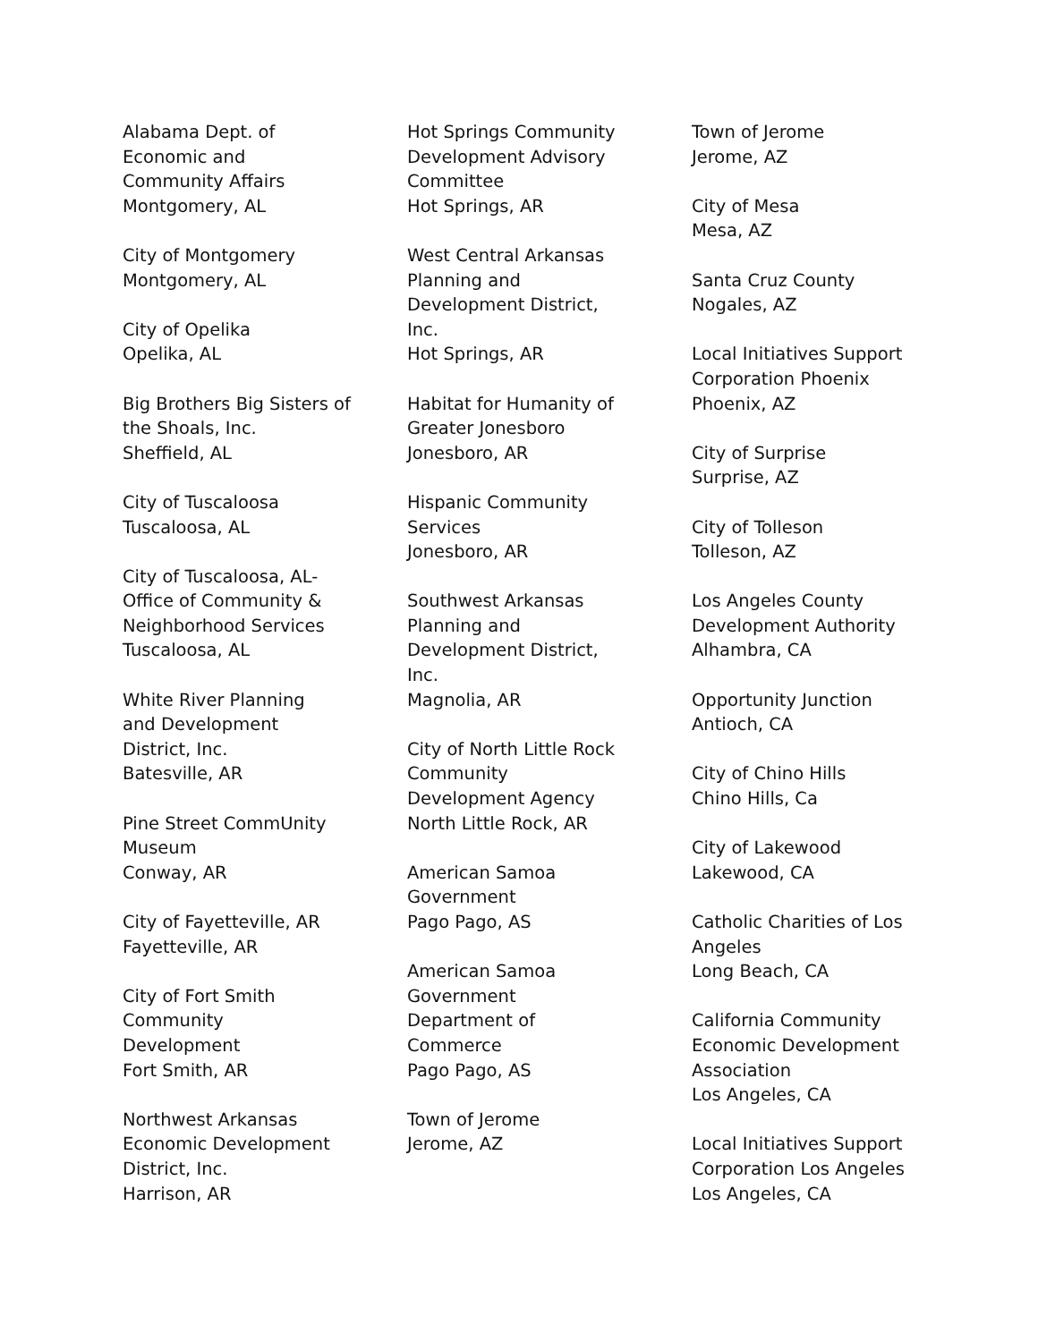Alabama Dept. of
Economic and
Community Affairs
Montgomery, AL
City of Montgomery
Montgomery, AL
City of Opelika
Opelika, AL
Big Brothers Big Sisters of
the Shoals, Inc.
Sheffield, AL
City of Tuscaloosa
Tuscaloosa, AL
City of Tuscaloosa, AL-
Office of Community &
Neighborhood Services
Tuscaloosa, AL
White River Planning
and Development
District, Inc.
Batesville, AR
Pine Street CommUnity
Museum
Conway, AR
City of Fayetteville, AR
Fayetteville, AR
City of Fort Smith
Community
Development
Fort Smith, AR
Northwest Arkansas
Economic Development
District, Inc.
Harrison, AR
Hot Springs Community
Development Advisory
Committee
Hot Springs, AR
West Central Arkansas
Planning and
Development District,
Inc.
Hot Springs, AR
Habitat for Humanity of
Greater Jonesboro
Jonesboro, AR
Hispanic Community
Services
Jonesboro, AR
Southwest Arkansas
Planning and
Development District,
Inc.
Magnolia, AR
City of North Little Rock
Community
Development Agency
North Little Rock, AR
American Samoa
Government
Pago Pago, AS
American Samoa
Government
Department of
Commerce
Pago Pago, AS
Town of Jerome
Jerome, AZ
Town of Jerome
Jerome, AZ
City of Mesa
Mesa, AZ
Santa Cruz County
Nogales, AZ
Local Initiatives Support
Corporation Phoenix
Phoenix, AZ
City of Surprise
Surprise, AZ
City of Tolleson
Tolleson, AZ
Los Angeles County
Development Authority
Alhambra, CA
Opportunity Junction
Antioch, CA
City of Chino Hills
Chino Hills, Ca
City of Lakewood
Lakewood, CA
Catholic Charities of Los
Angeles
Long Beach, CA
California Community
Economic Development
Association
Los Angeles, CA
Local Initiatives Support
Corporation Los Angeles
Los Angeles, CA